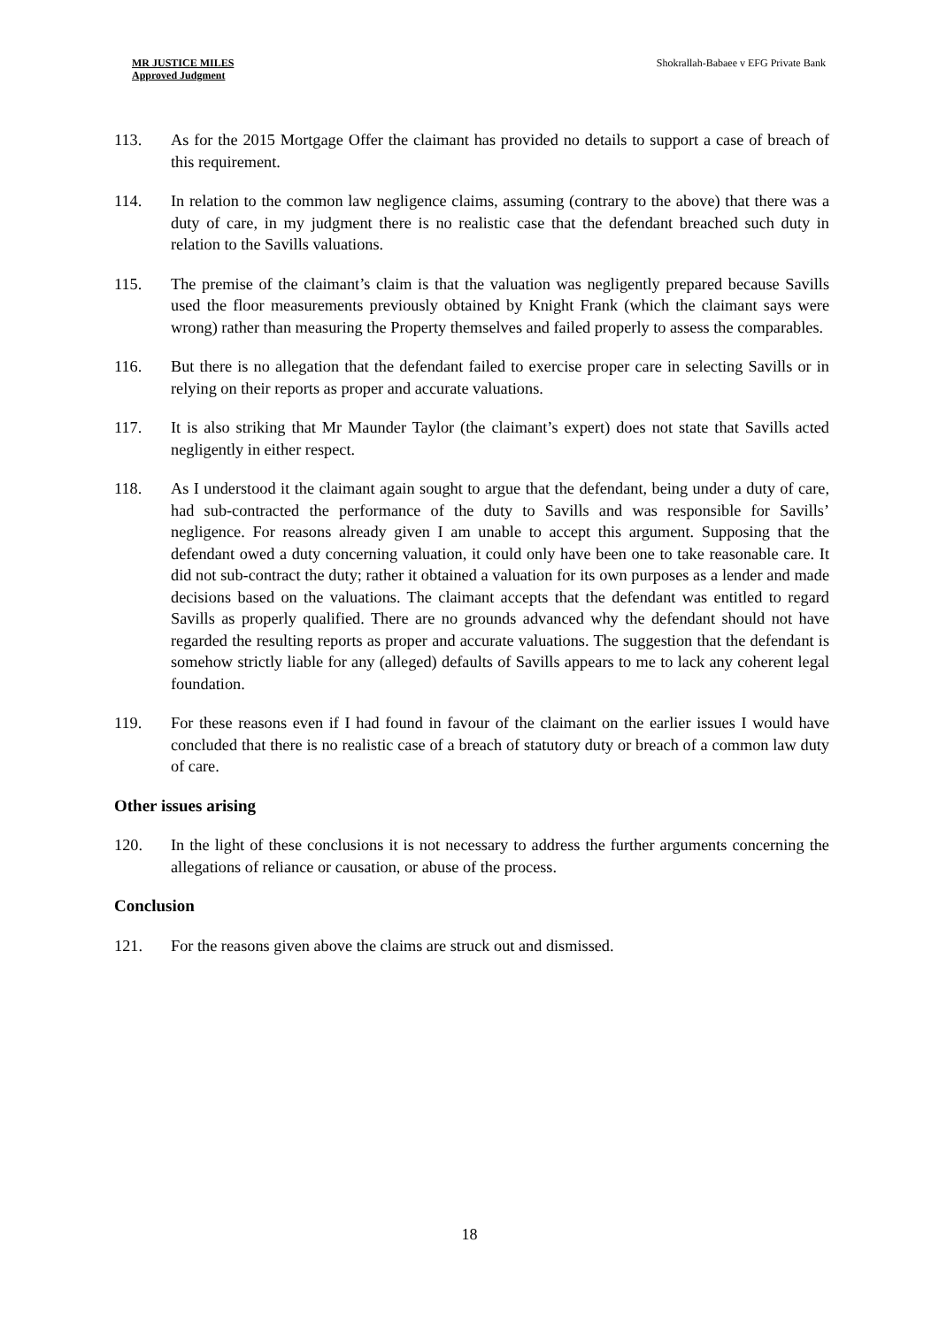MR JUSTICE MILES
Approved Judgment
Shokrallah-Babaee v EFG Private Bank
113. As for the 2015 Mortgage Offer the claimant has provided no details to support a case of breach of this requirement.
114. In relation to the common law negligence claims, assuming (contrary to the above) that there was a duty of care, in my judgment there is no realistic case that the defendant breached such duty in relation to the Savills valuations.
115. The premise of the claimant’s claim is that the valuation was negligently prepared because Savills used the floor measurements previously obtained by Knight Frank (which the claimant says were wrong) rather than measuring the Property themselves and failed properly to assess the comparables.
116. But there is no allegation that the defendant failed to exercise proper care in selecting Savills or in relying on their reports as proper and accurate valuations.
117. It is also striking that Mr Maunder Taylor (the claimant’s expert) does not state that Savills acted negligently in either respect.
118. As I understood it the claimant again sought to argue that the defendant, being under a duty of care, had sub-contracted the performance of the duty to Savills and was responsible for Savills’ negligence. For reasons already given I am unable to accept this argument. Supposing that the defendant owed a duty concerning valuation, it could only have been one to take reasonable care. It did not sub-contract the duty; rather it obtained a valuation for its own purposes as a lender and made decisions based on the valuations. The claimant accepts that the defendant was entitled to regard Savills as properly qualified. There are no grounds advanced why the defendant should not have regarded the resulting reports as proper and accurate valuations. The suggestion that the defendant is somehow strictly liable for any (alleged) defaults of Savills appears to me to lack any coherent legal foundation.
119. For these reasons even if I had found in favour of the claimant on the earlier issues I would have concluded that there is no realistic case of a breach of statutory duty or breach of a common law duty of care.
Other issues arising
120. In the light of these conclusions it is not necessary to address the further arguments concerning the allegations of reliance or causation, or abuse of the process.
Conclusion
121. For the reasons given above the claims are struck out and dismissed.
18